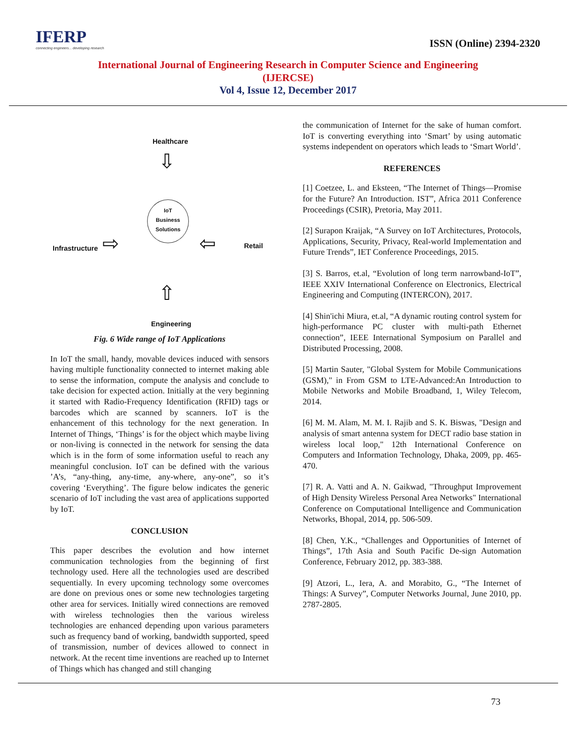IFERP
connecting engineers... developing research
ISSN (Online) 2394-2320
International Journal of Engineering Research in Computer Science and Engineering
(IJERCSE)
Vol 4, Issue 12, December 2017
Healthcare
⇩
Infrastructure ⇨
IoT
Business
Solutions
⇦ Retail
⇧
Engineering
Fig. 6 Wide range of IoT Applications
In IoT the small, handy, movable devices induced with sensors having multiple functionality connected to internet making able to sense the information, compute the analysis and conclude to take decision for expected action. Initially at the very beginning it started with Radio-Frequency Identification (RFID) tags or barcodes which are scanned by scanners. IoT is the enhancement of this technology for the next generation. In Internet of Things, ‘Things’ is for the object which maybe living or non-living is connected in the network for sensing the data which is in the form of some information useful to reach any meaningful conclusion. IoT can be defined with the various ’A’s, “any-thing, any-time, any-where, any-one”, so it’s covering ‘Everything’. The figure below indicates the generic scenario of IoT including the vast area of applications supported by IoT.
CONCLUSION
This paper describes the evolution and how internet communication technologies from the beginning of first technology used. Here all the technologies used are described sequentially. In every upcoming technology some overcomes are done on previous ones or some new technologies targeting other area for services. Initially wired connections are removed with wireless technologies then the various wireless technologies are enhanced depending upon various parameters such as frequency band of working, bandwidth supported, speed of transmission, number of devices allowed to connect in network. At the recent time inventions are reached up to Internet of Things which has changed and still changing
the communication of Internet for the sake of human comfort. IoT is converting everything into ‘Smart’ by using automatic systems independent on operators which leads to ‘Smart World’.
REFERENCES
[1] Coetzee, L. and Eksteen, “The Internet of Things—Promise for the Future? An Introduction. IST”, Africa 2011 Conference Proceedings (CSIR), Pretoria, May 2011.
[2] Surapon Kraijak, “A Survey on IoT Architectures, Protocols, Applications, Security, Privacy, Real-world Implementation and Future Trends”, IET Conference Proceedings, 2015.
[3] S. Barros, et.al, “Evolution of long term narrowband-IoT”, IEEE XXIV International Conference on Electronics, Electrical Engineering and Computing (INTERCON), 2017.
[4] Shin'ichi Miura, et.al, “A dynamic routing control system for high-performance PC cluster with multi-path Ethernet connection”, IEEE International Symposium on Parallel and Distributed Processing, 2008.
[5] Martin Sauter, "Global System for Mobile Communications (GSM)," in From GSM to LTE-Advanced:An Introduction to Mobile Networks and Mobile Broadband, 1, Wiley Telecom, 2014.
[6] M. M. Alam, M. M. I. Rajib and S. K. Biswas, "Design and analysis of smart antenna system for DECT radio base station in wireless local loop," 12th International Conference on Computers and Information Technology, Dhaka, 2009, pp. 465-470.
[7] R. A. Vatti and A. N. Gaikwad, "Throughput Improvement of High Density Wireless Personal Area Networks" International Conference on Computational Intelligence and Communication Networks, Bhopal, 2014, pp. 506-509.
[8] Chen, Y.K., “Challenges and Opportunities of Internet of Things”, 17th Asia and South Pacific De-sign Automation Conference, February 2012, pp. 383-388.
[9] Atzori, L., Iera, A. and Morabito, G., “The Internet of Things: A Survey”, Computer Networks Journal, June 2010, pp. 2787-2805.
73